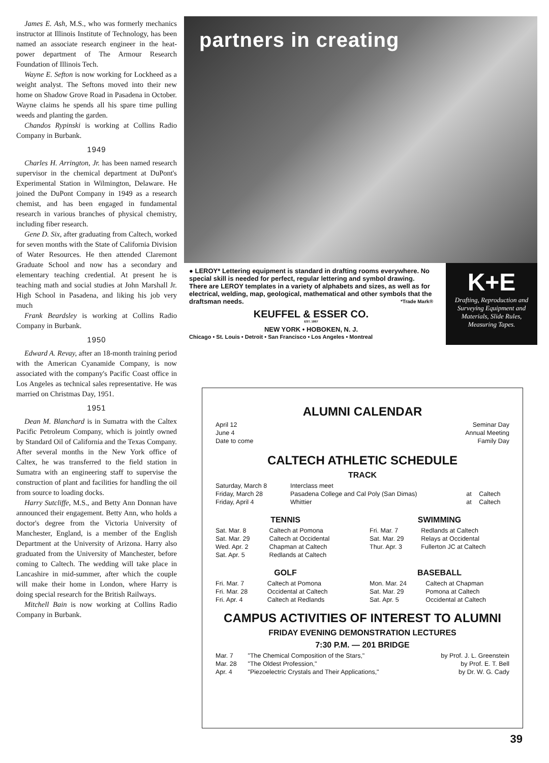James E. Ash, M.S., who was formerly mechanics instructor at Illinois Institute of Technology, has been named an associate research engineer in the heat-power department of The Armour Research Foundation of Illinois Tech.
Wayne E. Sefton is now working for Lockheed as a weight analyst. The Seftons moved into their new home on Shadow Grove Road in Pasadena in October. Wayne claims he spends all his spare time pulling weeds and planting the garden.
Chandos Rypinski is working at Collins Radio Company in Burbank.
1949
Charles H. Arrington, Jr. has been named research supervisor in the chemical department at DuPont's Experimental Station in Wilmington, Delaware. He joined the DuPont Company in 1949 as a research chemist, and has been engaged in fundamental research in various branches of physical chemistry, including fiber research.
Gene D. Six, after graduating from Caltech, worked for seven months with the State of California Division of Water Resources. He then attended Claremont Graduate School and now has a secondary and elementary teaching credential. At present he is teaching math and social studies at John Marshall Jr. High School in Pasadena, and liking his job very much
Frank Beardsley is working at Collins Radio Company in Burbank.
1950
Edward A. Revay, after an 18-month training period with the American Cyanamide Company, is now associated with the company's Pacific Coast office in Los Angeles as technical sales representative. He was married on Christmas Day, 1951.
1951
Dean M. Blanchard is in Sumatra with the Caltex Pacific Petroleum Company, which is jointly owned by Standard Oil of California and the Texas Company. After several months in the New York office of Caltex, he was transferred to the field station in Sumatra with an engineering staff to supervise the construction of plant and facilities for handling the oil from source to loading docks.
Harry Sutcliffe, M.S., and Betty Ann Donnan have announced their engagement. Betty Ann, who holds a doctor's degree from the Victoria University of Manchester, England, is a member of the English Department at the University of Arizona. Harry also graduated from the University of Manchester, before coming to Caltech. The wedding will take place in Lancashire in mid-summer, after which the couple will make their home in London, where Harry is doing special research for the British Railways.
Mitchell Bain is now working at Collins Radio Company in Burbank.
partners in creating
● LEROY* Lettering equipment is standard in drafting rooms everywhere. No special skill is needed for perfect, regular lettering and symbol drawing. There are LEROY templates in a variety of alphabets and sizes, as well as for electrical, welding, map, geological, mathematical and other symbols that the draftsman needs. *Trade Mark®
KEUFFEL & ESSER CO.
EST. 1867
NEW YORK • HOBOKEN, N. J.
Chicago • St. Louis • Detroit • San Francisco • Los Angeles • Montreal
K+E
Drafting, Reproduction and Surveying Equipment and Materials, Slide Rules, Measuring Tapes.
ALUMNI CALENDAR
| April 12 | Seminar Day |
| June 4 | Annual Meeting |
| Date to come | Family Day |
CALTECH ATHLETIC SCHEDULE
TRACK
| Saturday, March 8 | Interclass meet | | |
| Friday, March 28 | Pasadena College and Cal Poly (San Dimas) | at | Caltech |
| Friday, April 4 | Whittier | at | Caltech |
TENNIS
| Sat. Mar. 8 | Caltech at Pomona |
| Sat. Mar. 29 | Caltech at Occidental |
| Wed. Apr. 2 | Chapman at Caltech |
| Sat. Apr. 5 | Redlands at Caltech |
SWIMMING
| Fri. Mar. 7 | Redlands at Caltech |
| Sat. Mar. 29 | Relays at Occidental |
| Thur. Apr. 3 | Fullerton JC at Caltech |
GOLF
| Fri. Mar. 7 | Caltech at Pomona |
| Fri. Mar. 28 | Occidental at Caltech |
| Fri. Apr. 4 | Caltech at Redlands |
BASEBALL
| Mon. Mar. 24 | Caltech at Chapman |
| Sat. Mar. 29 | Pomona at Caltech |
| Sat. Apr. 5 | Occidental at Caltech |
CAMPUS ACTIVITIES OF INTEREST TO ALUMNI
FRIDAY EVENING DEMONSTRATION LECTURES
7:30 P.M. — 201 BRIDGE
| Mar. 7 | "The Chemical Composition of the Stars," | by Prof. J. L. Greenstein |
| Mar. 28 | "The Oldest Profession," | by Prof. E. T. Bell |
| Apr. 4 | "Piezoelectric Crystals and Their Applications," | by Dr. W. G. Cady |
39